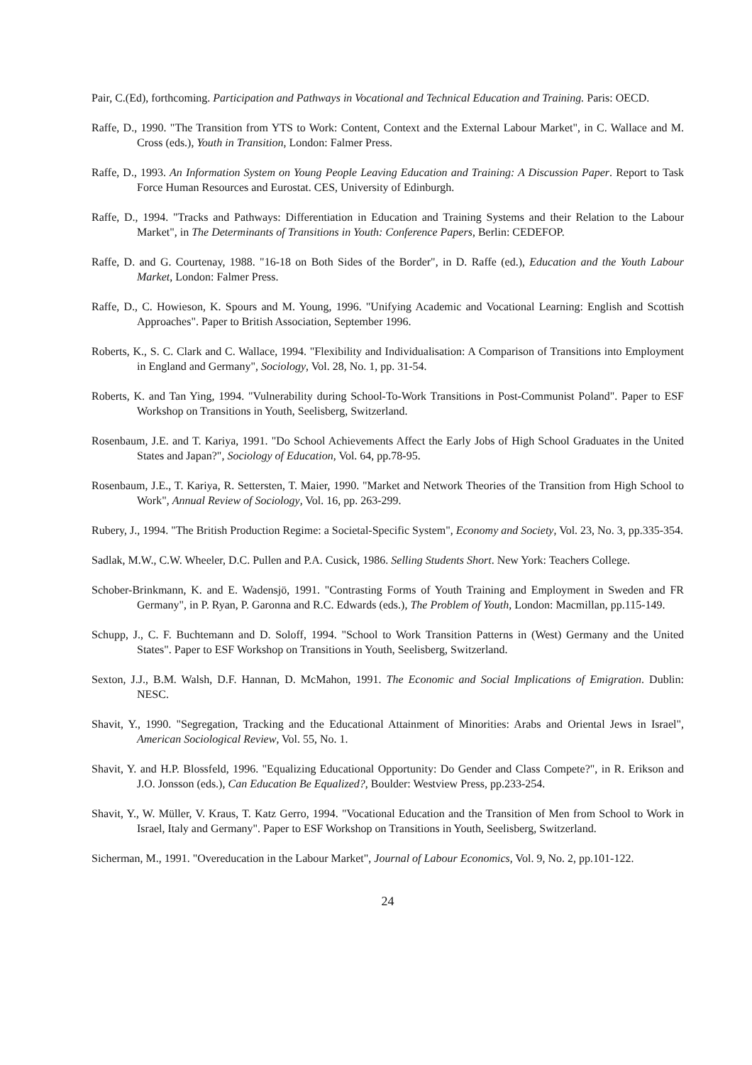Pair, C.(Ed), forthcoming. Participation and Pathways in Vocational and Technical Education and Training. Paris: OECD.
Raffe, D., 1990. "The Transition from YTS to Work: Content, Context and the External Labour Market", in C. Wallace and M. Cross (eds.), Youth in Transition, London: Falmer Press.
Raffe, D., 1993. An Information System on Young People Leaving Education and Training: A Discussion Paper. Report to Task Force Human Resources and Eurostat. CES, University of Edinburgh.
Raffe, D., 1994. "Tracks and Pathways: Differentiation in Education and Training Systems and their Relation to the Labour Market", in The Determinants of Transitions in Youth: Conference Papers, Berlin: CEDEFOP.
Raffe, D. and G. Courtenay, 1988. "16-18 on Both Sides of the Border", in D. Raffe (ed.), Education and the Youth Labour Market, London: Falmer Press.
Raffe, D., C. Howieson, K. Spours and M. Young, 1996. "Unifying Academic and Vocational Learning: English and Scottish Approaches". Paper to British Association, September 1996.
Roberts, K., S. C. Clark and C. Wallace, 1994. "Flexibility and Individualisation: A Comparison of Transitions into Employment in England and Germany", Sociology, Vol. 28, No. 1, pp. 31-54.
Roberts, K. and Tan Ying, 1994. "Vulnerability during School-To-Work Transitions in Post-Communist Poland". Paper to ESF Workshop on Transitions in Youth, Seelisberg, Switzerland.
Rosenbaum, J.E. and T. Kariya, 1991. "Do School Achievements Affect the Early Jobs of High School Graduates in the United States and Japan?", Sociology of Education, Vol. 64, pp.78-95.
Rosenbaum, J.E., T. Kariya, R. Settersten, T. Maier, 1990. "Market and Network Theories of the Transition from High School to Work", Annual Review of Sociology, Vol. 16, pp. 263-299.
Rubery, J., 1994. "The British Production Regime: a Societal-Specific System", Economy and Society, Vol. 23, No. 3, pp.335-354.
Sadlak, M.W., C.W. Wheeler, D.C. Pullen and P.A. Cusick, 1986. Selling Students Short. New York: Teachers College.
Schober-Brinkmann, K. and E. Wadensjö, 1991. "Contrasting Forms of Youth Training and Employment in Sweden and FR Germany", in P. Ryan, P. Garonna and R.C. Edwards (eds.), The Problem of Youth, London: Macmillan, pp.115-149.
Schupp, J., C. F. Buchtemann and D. Soloff, 1994. "School to Work Transition Patterns in (West) Germany and the United States". Paper to ESF Workshop on Transitions in Youth, Seelisberg, Switzerland.
Sexton, J.J., B.M. Walsh, D.F. Hannan, D. McMahon, 1991. The Economic and Social Implications of Emigration. Dublin: NESC.
Shavit, Y., 1990. "Segregation, Tracking and the Educational Attainment of Minorities: Arabs and Oriental Jews in Israel", American Sociological Review, Vol. 55, No. 1.
Shavit, Y. and H.P. Blossfeld, 1996. "Equalizing Educational Opportunity: Do Gender and Class Compete?", in R. Erikson and J.O. Jonsson (eds.), Can Education Be Equalized?, Boulder: Westview Press, pp.233-254.
Shavit, Y., W. Müller, V. Kraus, T. Katz Gerro, 1994. "Vocational Education and the Transition of Men from School to Work in Israel, Italy and Germany". Paper to ESF Workshop on Transitions in Youth, Seelisberg, Switzerland.
Sicherman, M., 1991. "Overeducation in the Labour Market", Journal of Labour Economics, Vol. 9, No. 2, pp.101-122.
24